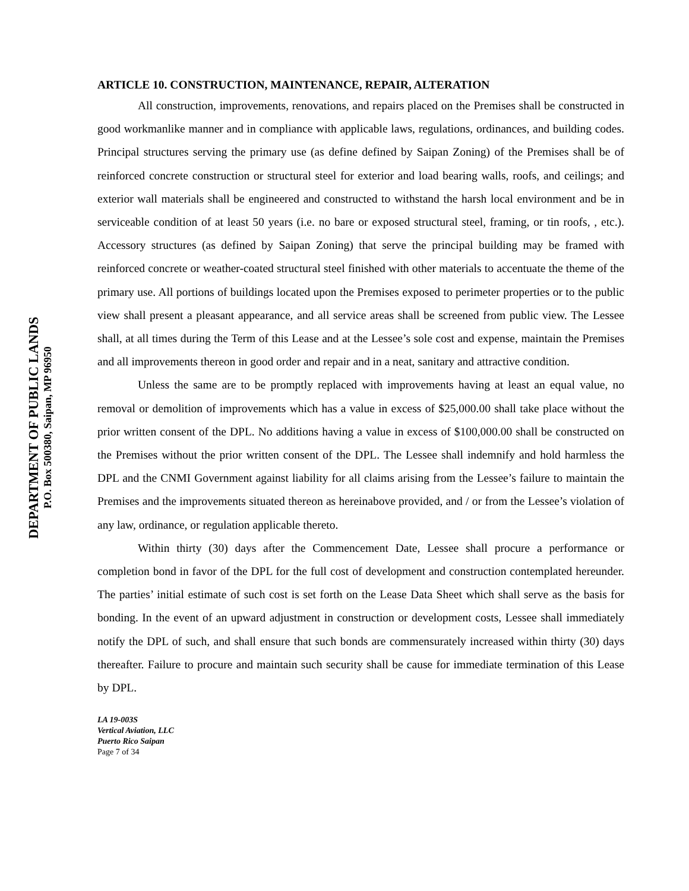DEPARTMENT OF PUBLIC LANDS
P.O. Box 500380, Saipan, MP 96950
ARTICLE 10. CONSTRUCTION, MAINTENANCE, REPAIR, ALTERATION
All construction, improvements, renovations, and repairs placed on the Premises shall be constructed in good workmanlike manner and in compliance with applicable laws, regulations, ordinances, and building codes. Principal structures serving the primary use (as define defined by Saipan Zoning) of the Premises shall be of reinforced concrete construction or structural steel for exterior and load bearing walls, roofs, and ceilings; and exterior wall materials shall be engineered and constructed to withstand the harsh local environment and be in serviceable condition of at least 50 years (i.e. no bare or exposed structural steel, framing, or tin roofs, , etc.). Accessory structures (as defined by Saipan Zoning) that serve the principal building may be framed with reinforced concrete or weather-coated structural steel finished with other materials to accentuate the theme of the primary use. All portions of buildings located upon the Premises exposed to perimeter properties or to the public view shall present a pleasant appearance, and all service areas shall be screened from public view. The Lessee shall, at all times during the Term of this Lease and at the Lessee’s sole cost and expense, maintain the Premises and all improvements thereon in good order and repair and in a neat, sanitary and attractive condition.
Unless the same are to be promptly replaced with improvements having at least an equal value, no removal or demolition of improvements which has a value in excess of $25,000.00 shall take place without the prior written consent of the DPL. No additions having a value in excess of $100,000.00 shall be constructed on the Premises without the prior written consent of the DPL. The Lessee shall indemnify and hold harmless the DPL and the CNMI Government against liability for all claims arising from the Lessee’s failure to maintain the Premises and the improvements situated thereon as hereinabove provided, and / or from the Lessee’s violation of any law, ordinance, or regulation applicable thereto.
Within thirty (30) days after the Commencement Date, Lessee shall procure a performance or completion bond in favor of the DPL for the full cost of development and construction contemplated hereunder. The parties’ initial estimate of such cost is set forth on the Lease Data Sheet which shall serve as the basis for bonding. In the event of an upward adjustment in construction or development costs, Lessee shall immediately notify the DPL of such, and shall ensure that such bonds are commensurately increased within thirty (30) days thereafter. Failure to procure and maintain such security shall be cause for immediate termination of this Lease by DPL.
LA 19-003S
Vertical Aviation, LLC
Puerto Rico Saipan
Page 7 of 34